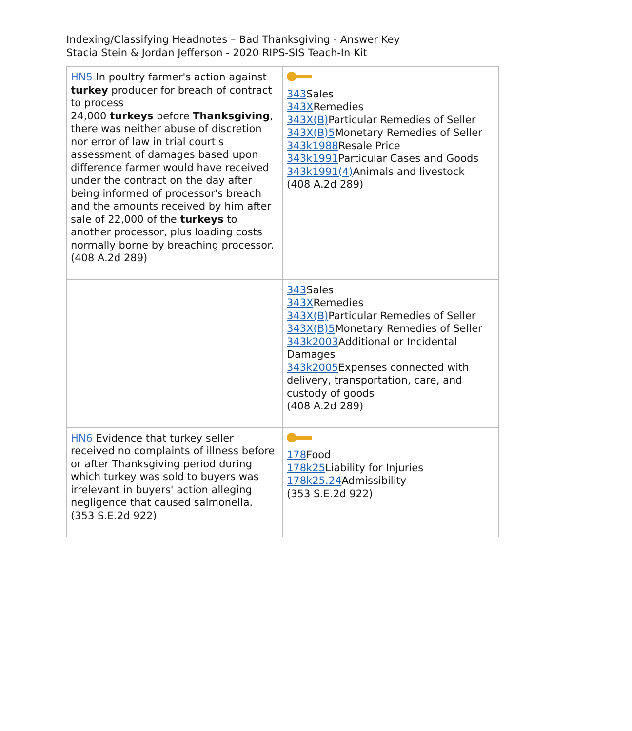Indexing/Classifying Headnotes – Bad Thanksgiving - Answer Key
Stacia Stein & Jordan Jefferson - 2020 RIPS-SIS Teach-In Kit
| HN5 In poultry farmer's action against turkey producer for breach of contract to process 24,000 turkeys before Thanksgiving , there was neither abuse of discretion nor error of law in trial court's assessment of damages based upon difference farmer would have received under the contract on the day after being informed of processor's breach and the amounts received by him after sale of 22,000 of the turkeys to another processor, plus loading costs normally borne by breaching processor. (408 A.2d 289) | 343 Sales 343X Remedies 343X(B) Particular Remedies of Seller 343X(B)5 Monetary Remedies of Seller 343k1988 Resale Price 343k1991 Particular Cases and Goods 343k1991(4) Animals and livestock (408 A.2d 289) |
| | 343 Sales 343X Remedies 343X(B) Particular Remedies of Seller 343X(B)5 Monetary Remedies of Seller 343k2003 Additional or Incidental Damages 343k2005 Expenses connected with delivery, transportation, care, and custody of goods (408 A.2d 289) |
| HN6 Evidence that turkey seller received no complaints of illness before or after Thanksgiving period during which turkey was sold to buyers was irrelevant in buyers' action alleging negligence that caused salmonella. (353 S.E.2d 922) | 178 Food 178k25 Liability for Injuries 178k25.24 Admissibility (353 S.E.2d 922) |